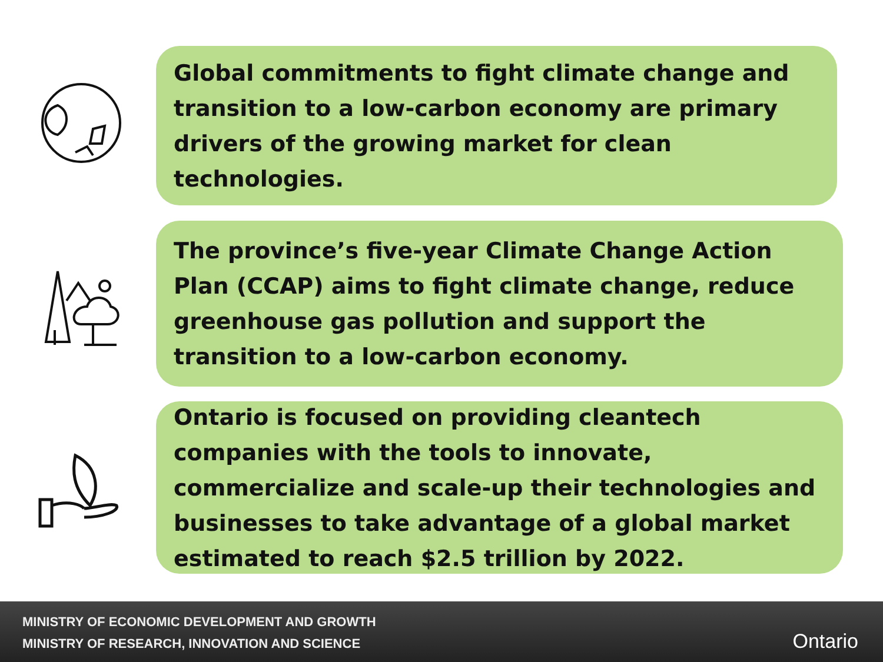Global commitments to fight climate change and transition to a low-carbon economy are primary drivers of the growing market for clean technologies.
The province’s five-year Climate Change Action Plan (CCAP) aims to fight climate change, reduce greenhouse gas pollution and support the transition to a low-carbon economy.
Ontario is focused on providing cleantech companies with the tools to innovate, commercialize and scale-up their technologies and businesses to take advantage of a global market estimated to reach $2.5 trillion by 2022.
MINISTRY OF ECONOMIC DEVELOPMENT AND GROWTH
MINISTRY OF RESEARCH, INNOVATION AND SCIENCE
Ontario